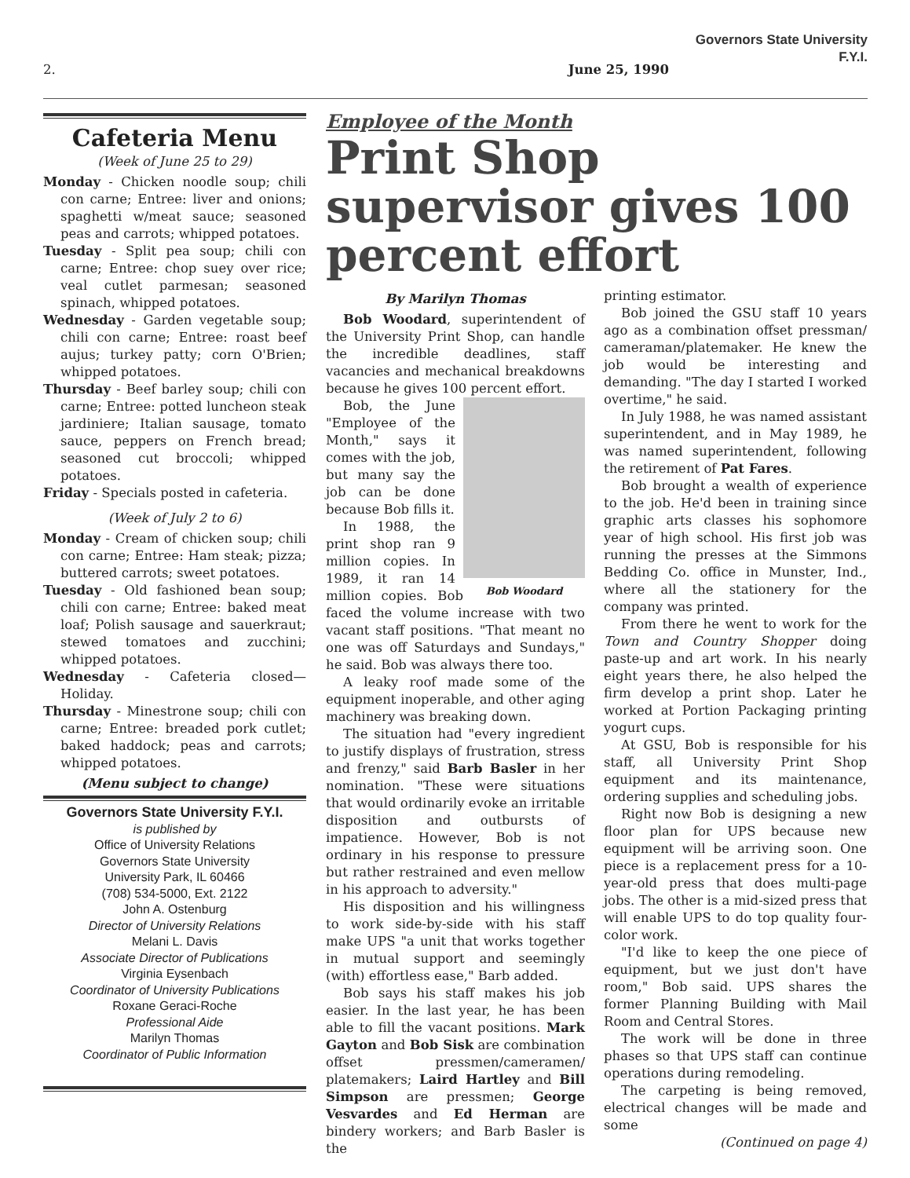Governors State University
F.Y.I.
2. June 25, 1990
Cafeteria Menu
(Week of June 25 to 29)
Monday - Chicken noodle soup; chili con carne; Entree: liver and onions; spaghetti w/meat sauce; seasoned peas and carrots; whipped potatoes.
Tuesday - Split pea soup; chili con carne; Entree: chop suey over rice; veal cutlet parmesan; seasoned spinach, whipped potatoes.
Wednesday - Garden vegetable soup; chili con carne; Entree: roast beef aujus; turkey patty; corn O'Brien; whipped potatoes.
Thursday - Beef barley soup; chili con carne; Entree: potted luncheon steak jardiniere; Italian sausage, tomato sauce, peppers on French bread; seasoned cut broccoli; whipped potatoes.
Friday - Specials posted in cafeteria.
(Week of July 2 to 6)
Monday - Cream of chicken soup; chili con carne; Entree: Ham steak; pizza; buttered carrots; sweet potatoes.
Tuesday - Old fashioned bean soup; chili con carne; Entree: baked meat loaf; Polish sausage and sauerkraut; stewed tomatoes and zucchini; whipped potatoes.
Wednesday - Cafeteria closed—Holiday.
Thursday - Minestrone soup; chili con carne; Entree: breaded pork cutlet; baked haddock; peas and carrots; whipped potatoes.
(Menu subject to change)
Governors State University F.Y.I.
is published by
Office of University Relations
Governors State University
University Park, IL 60466
(708) 534-5000, Ext. 2122
John A. Ostenburg
Director of University Relations
Melani L. Davis
Associate Director of Publications
Virginia Eysenbach
Coordinator of University Publications
Roxane Geraci-Roche
Professional Aide
Marilyn Thomas
Coordinator of Public Information
Employee of the Month
Print Shop supervisor gives 100 percent effort
By Marilyn Thomas
Bob Woodard, superintendent of the University Print Shop, can handle the incredible deadlines, staff vacancies and mechanical breakdowns because he gives 100 percent effort.
Bob Woodard
Bob, the June "Employee of the Month," says it comes with the job, but many say the job can be done because Bob fills it.
In 1988, the print shop ran 9 million copies. In 1989, it ran 14 million copies. Bob faced the volume increase with two vacant staff positions. "That meant no one was off Saturdays and Sundays," he said. Bob was always there too.
A leaky roof made some of the equipment inoperable, and other aging machinery was breaking down.
The situation had "every ingredient to justify displays of frustration, stress and frenzy," said Barb Basler in her nomination. "These were situations that would ordinarily evoke an irritable disposition and outbursts of impatience. However, Bob is not ordinary in his response to pressure but rather restrained and even mellow in his approach to adversity."
His disposition and his willingness to work side-by-side with his staff make UPS "a unit that works together in mutual support and seemingly (with) effortless ease," Barb added.
Bob says his staff makes his job easier. In the last year, he has been able to fill the vacant positions. Mark Gayton and Bob Sisk are combination offset pressmen/cameramen/ platemakers; Laird Hartley and Bill Simpson are pressmen; George Vesvardes and Ed Herman are bindery workers; and Barb Basler is the
printing estimator.
Bob joined the GSU staff 10 years ago as a combination offset pressman/ cameraman/platemaker. He knew the job would be interesting and demanding. "The day I started I worked overtime," he said.
In July 1988, he was named assistant superintendent, and in May 1989, he was named superintendent, following the retirement of Pat Fares.
Bob brought a wealth of experience to the job. He'd been in training since graphic arts classes his sophomore year of high school. His first job was running the presses at the Simmons Bedding Co. office in Munster, Ind., where all the stationery for the company was printed.
From there he went to work for the Town and Country Shopper doing paste-up and art work. In his nearly eight years there, he also helped the firm develop a print shop. Later he worked at Portion Packaging printing yogurt cups.
At GSU, Bob is responsible for his staff, all University Print Shop equipment and its maintenance, ordering supplies and scheduling jobs.
Right now Bob is designing a new floor plan for UPS because new equipment will be arriving soon. One piece is a replacement press for a 10-year-old press that does multi-page jobs. The other is a mid-sized press that will enable UPS to do top quality four-color work.
"I'd like to keep the one piece of equipment, but we just don't have room," Bob said. UPS shares the former Planning Building with Mail Room and Central Stores.
The work will be done in three phases so that UPS staff can continue operations during remodeling.
The carpeting is being removed, electrical changes will be made and some
(Continued on page 4)